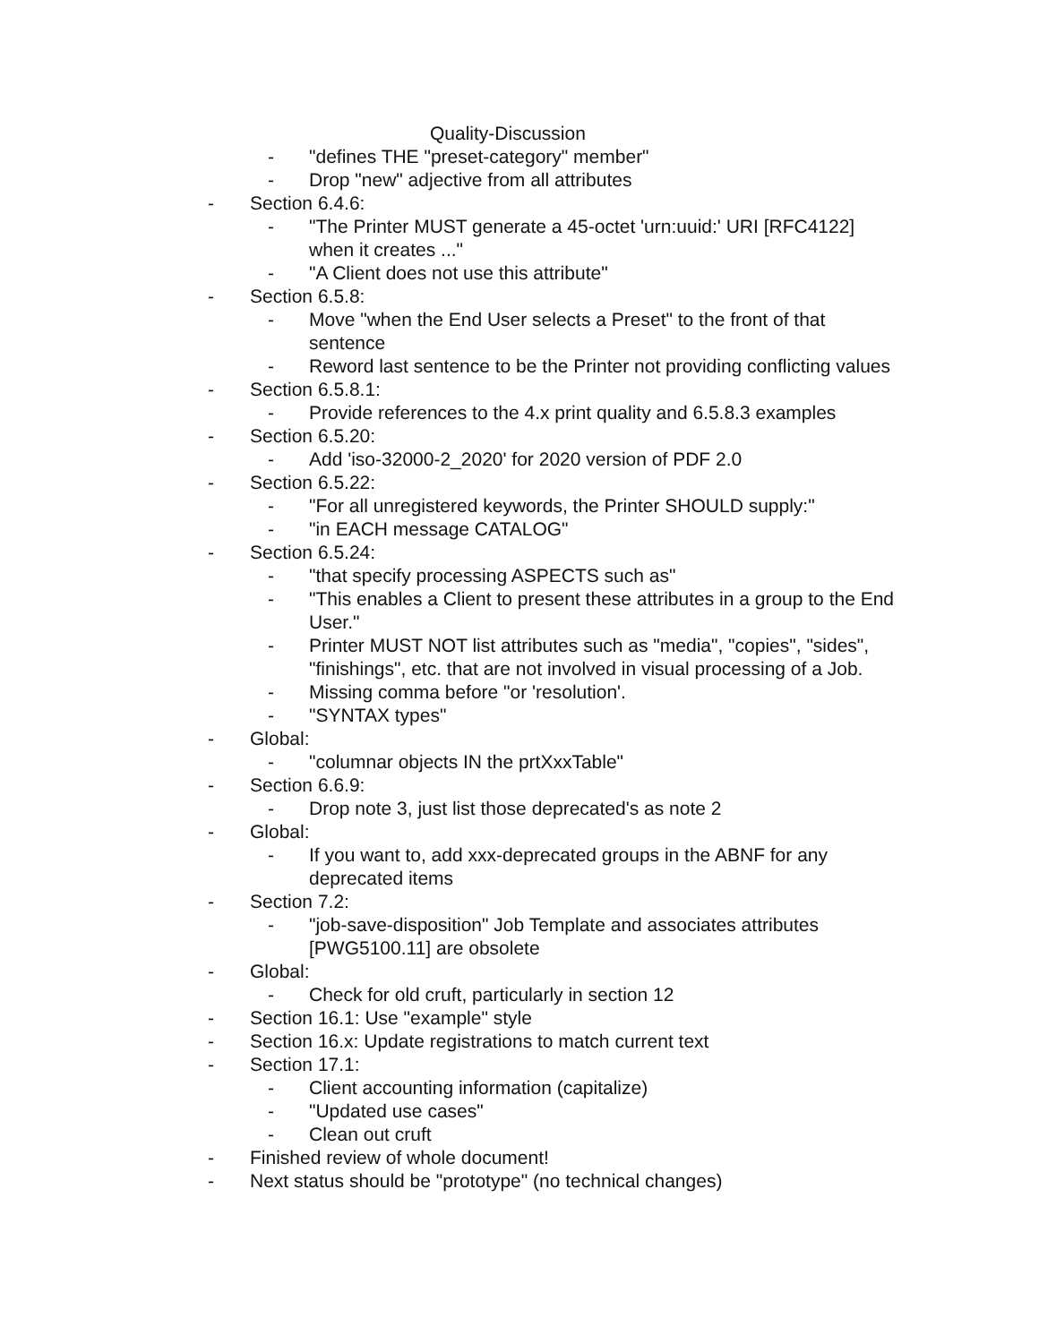Quality-Discussion
- "defines THE "preset-category" member"
- Drop "new" adjective from all attributes
- Section 6.4.6:
- "The Printer MUST generate a 45-octet 'urn:uuid:' URI [RFC4122] when it creates ..."
- "A Client does not use this attribute"
- Section 6.5.8:
- Move "when the End User selects a Preset" to the front of that sentence
- Reword last sentence to be the Printer not providing conflicting values
- Section 6.5.8.1:
- Provide references to the 4.x print quality and 6.5.8.3 examples
- Section 6.5.20:
- Add 'iso-32000-2_2020' for 2020 version of PDF 2.0
- Section 6.5.22:
- "For all unregistered keywords, the Printer SHOULD supply:"
- "in EACH message CATALOG"
- Section 6.5.24:
- "that specify processing ASPECTS such as"
- "This enables a Client to present these attributes in a group to the End User."
- Printer MUST NOT list attributes such as "media", "copies", "sides", "finishings", etc. that are not involved in visual processing of a Job.
- Missing comma before "or 'resolution'.
- "SYNTAX types"
- Global:
- "columnar objects IN the prtXxxTable"
- Section 6.6.9:
- Drop note 3, just list those deprecated's as note 2
- Global:
- If you want to, add xxx-deprecated groups in the ABNF for any deprecated items
- Section 7.2:
- "job-save-disposition" Job Template and associates attributes [PWG5100.11] are obsolete
- Global:
- Check for old cruft, particularly in section 12
- Section 16.1: Use "example" style
- Section 16.x: Update registrations to match current text
- Section 17.1:
- Client accounting information (capitalize)
- "Updated use cases"
- Clean out cruft
- Finished review of whole document!
- Next status should be "prototype" (no technical changes)